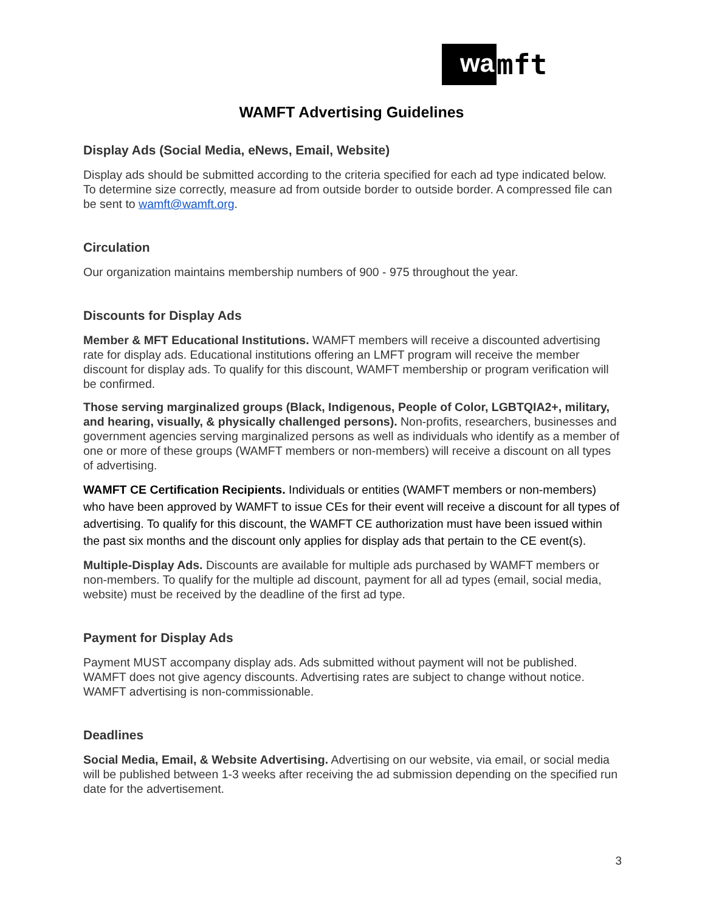wa mft
WAMFT Advertising Guidelines
Display Ads (Social Media, eNews, Email, Website)
Display ads should be submitted according to the criteria specified for each ad type indicated below. To determine size correctly, measure ad from outside border to outside border. A compressed file can be sent to wamft@wamft.org.
Circulation
Our organization maintains membership numbers of 900 - 975 throughout the year.
Discounts for Display Ads
Member & MFT Educational Institutions. WAMFT members will receive a discounted advertising rate for display ads. Educational institutions offering an LMFT program will receive the member discount for display ads. To qualify for this discount, WAMFT membership or program verification will be confirmed.
Those serving marginalized groups (Black, Indigenous, People of Color, LGBTQIA2+, military, and hearing, visually, & physically challenged persons). Non-profits, researchers, businesses and government agencies serving marginalized persons as well as individuals who identify as a member of one or more of these groups (WAMFT members or non-members) will receive a discount on all types of advertising.
WAMFT CE Certification Recipients. Individuals or entities (WAMFT members or non-members) who have been approved by WAMFT to issue CEs for their event will receive a discount for all types of advertising. To qualify for this discount, the WAMFT CE authorization must have been issued within the past six months and the discount only applies for display ads that pertain to the CE event(s).
Multiple-Display Ads. Discounts are available for multiple ads purchased by WAMFT members or non-members. To qualify for the multiple ad discount, payment for all ad types (email, social media, website) must be received by the deadline of the first ad type.
Payment for Display Ads
Payment MUST accompany display ads. Ads submitted without payment will not be published. WAMFT does not give agency discounts. Advertising rates are subject to change without notice. WAMFT advertising is non-commissionable.
Deadlines
Social Media, Email, & Website Advertising. Advertising on our website, via email, or social media will be published between 1-3 weeks after receiving the ad submission depending on the specified run date for the advertisement.
3